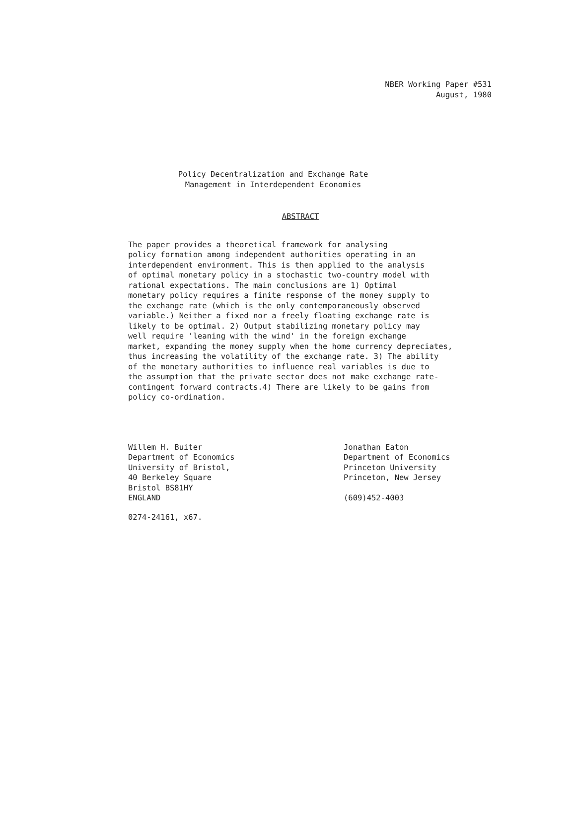NBER Working Paper #531
August, 1980
Policy Decentralization and Exchange Rate
Management in Interdependent Economies
ABSTRACT
The paper provides a theoretical framework for analysing policy formation among independent authorities operating in an interdependent environment. This is then applied to the analysis of optimal monetary policy in a stochastic two-country model with rational expectations. The main conclusions are 1) Optimal monetary policy requires a finite response of the money supply to the exchange rate (which is the only contemporaneously observed variable.) Neither a fixed nor a freely floating exchange rate is likely to be optimal. 2) Output stabilizing monetary policy may well require 'leaning with the wind' in the foreign exchange market, expanding the money supply when the home currency depreciates, thus increasing the volatility of the exchange rate. 3) The ability of the monetary authorities to influence real variables is due to the assumption that the private sector does not make exchange rate- contingent forward contracts.4) There are likely to be gains from policy co-ordination.
Willem H. Buiter Department of Economics University of Bristol, 40 Berkeley Square Bristol BS81HY ENGLAND
Jonathan Eaton Department of Economics Princeton University Princeton, New Jersey (609)452-4003
0274-24161, x67.